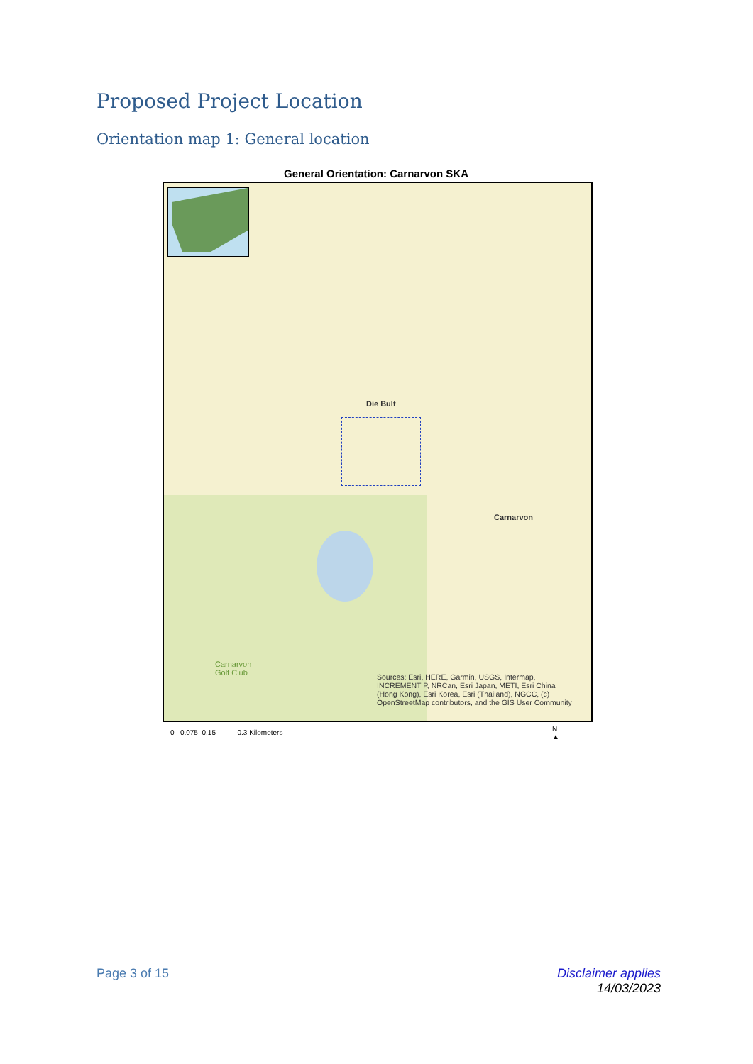Proposed Project Location
Orientation map 1: General location
General Orientation: Carnarvon SKA
Die Bult
Carnarvon
Carnarvon
Golf Club
Sources: Esri, HERE, Garmin, USGS, Intermap, INCREMENT P, NRCan, Esri Japan, METI, Esri China (Hong Kong), Esri Korea, Esri (Thailand), NGCC, (c) OpenStreetMap contributors, and the GIS User Community
0 0.075 0.15 0.3 Kilometers
N
▲
Page 3 of 15
Disclaimer applies
14/03/2023